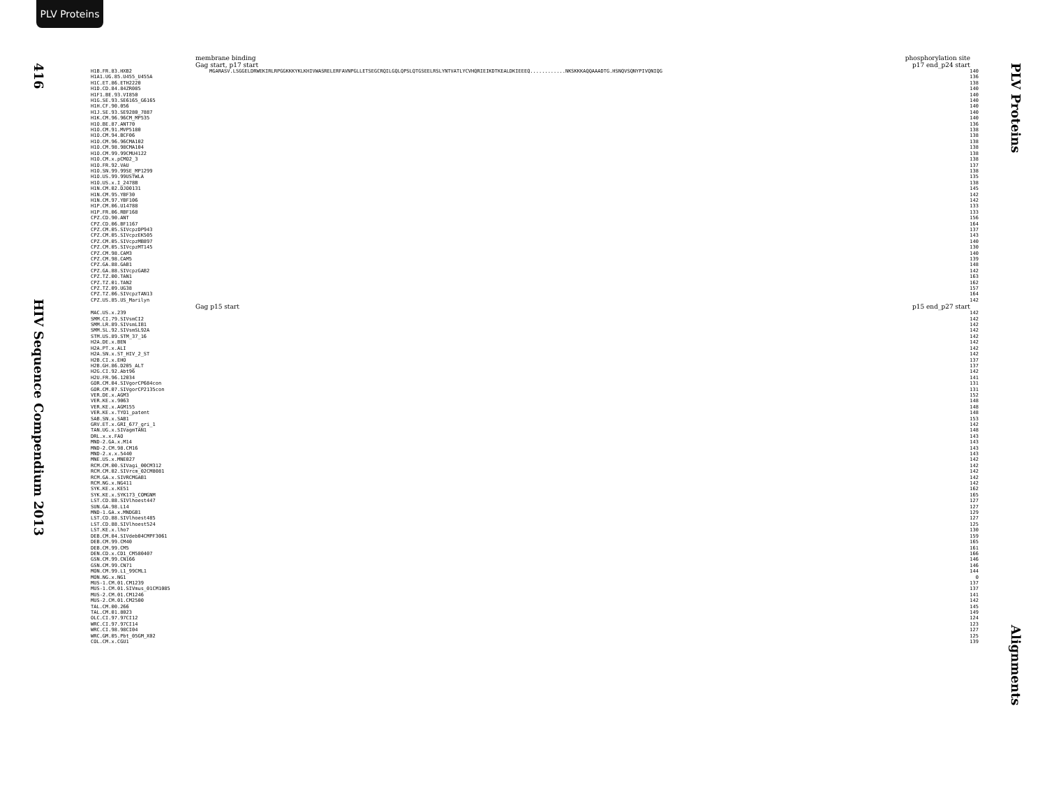PLV Proteins
416
HIV Sequence Compendium 2013
membrane binding phosphorylation site
Gag start, p17 start p17 end_p24 start
| H1B.FR.83.HXB2 | MGARASV.LSGGELDRWEKIRLRPGGKKKYKLKHIVWASRELERFAVNPGLLETSEGCRQILGQLQPSLQTGSEELRSLYNTVATLYCVHQRIEIKDTKEALDKIEEEQ............NKSKKKAQQAAADTG.HSNQVSQNYPIVQNIQG | 140 |
| H1A1.UG.85.U455_U455A | | 136 |
| H1C.ET.86.ETH2220 | | 138 |
| H1D.CD.84.84ZR085 | | 140 |
| H1F1.BE.93.VI850 | | 140 |
| H1G.SE.93.SE6165_G6165 | | 140 |
| H1H.CF.90.056 | | 140 |
| H1J.SE.93.SE9280_7887 | | 140 |
| H1K.CM.96.96CM_MP535 | | 140 |
| H1O.BE.87.ANT70 | | 136 |
| H1O.CM.91.MVP5180 | | 138 |
| H1O.CM.94.BCF06 | | 138 |
| H1O.CM.96.96CMA102 | | 138 |
| H1O.CM.98.98CMA104 | | 138 |
| H1O.CM.99.99CMU4122 | | 138 |
| H1O.CM.x.pCMO2_3 | | 138 |
| H1O.FR.92.VAU | | 137 |
| H1O.SN.99.99SE_MP1299 | | 138 |
| H1O.US.99.99USTWLA | | 135 |
| H1O.US.x.I_2478B | | 138 |
| H1N.CM.02.DJO0131 | | 145 |
| H1N.CM.95.YBF30 | | 142 |
| H1N.CM.97.YBF106 | | 142 |
| H1P.CM.06.U14788 | | 133 |
| H1P.FR.06.RBF168 | | 133 |
| CPZ.CD.90.ANT | | 156 |
| CPZ.CD.06.BF1167 | | 164 |
| CPZ.CM.05.SIVcpzDP943 | | 137 |
| CPZ.CM.05.SIVcpzEK505 | | 143 |
| CPZ.CM.05.SIVcpzMB897 | | 140 |
| CPZ.CM.05.SIVcpzMT145 | | 130 |
| CPZ.CM.98.CAM3 | | 140 |
| CPZ.CM.98.CAM5 | | 139 |
| CPZ.GA.88.GAB1 | | 148 |
| CPZ.GA.88.SIVcpzGAB2 | | 142 |
| CPZ.TZ.00.TAN1 | | 163 |
| CPZ.TZ.01.TAN2 | | 162 |
| CPZ.TZ.09.UG38 | | 157 |
| CPZ.TZ.06.SIVcpzTAN13 | | 164 |
| CPZ.US.85.US_Marilyn | | 142 |
Gag p15 start p15 end_p27 start
| MAC.US.x.239 | | 142 |
| SMM.CI.79.SIVsmCI2 | | 142 |
| SMM.LR.89.SIVsmLIB1 | | 142 |
| SMM.SL.92.SIVsmSL92A | | 142 |
| STM.US.89.STM_37_16 | | 142 |
| H2A.DE.x.BEN | | 142 |
| H2A.PT.x.ALI | | 142 |
| H2A.SN.x.ST_HIV_2_ST | | 142 |
| H2B.CI.x.EHO | | 137 |
| H2B.GH.86.D205_ALT | | 137 |
| H2G.CI.92.Abt96 | | 142 |
| H2U.FR.96.12034 | | 141 |
| GOR.CM.04.SIVgorCP684con | | 131 |
| GOR.CM.07.SIVgorCP2135con | | 131 |
| VER.DE.x.AGM3 | | 152 |
| VER.KE.x.9063 | | 148 |
| VER.KE.x.AGM155 | | 148 |
| VER.KE.x.TYO1_patent | | 148 |
| SAB.SN.x.SAB1 | | 153 |
| GRV.ET.x.GRI_677_gri_1 | | 142 |
| TAN.UG.x.SIVagmTAN1 | | 148 |
| DRL.x.x.FAO | | 143 |
| MND-2.GA.x.M14 | | 143 |
| MND-2.CM.98.CM16 | | 143 |
| MND-2.x.x.5440 | | 143 |
| MNE.US.x.MNE027 | | 142 |
| RCM.CM.00.SIVagi_00CM312 | | 142 |
| RCM.CM.02.SIVrcm_02CM8081 | | 142 |
| RCM.GA.x.SIVRCMGAB1 | | 142 |
| RCM.NG.x.NG411 | | 142 |
| SYK.KE.x.KE51 | | 162 |
| SYK.KE.x.SYK173_COMGNM | | 165 |
| LST.CD.88.SIVlhoest447 | | 127 |
| SUN.GA.98.L14 | | 127 |
| MND-1.GA.x.MNDGB1 | | 129 |
| LST.CD.88.SIVlhoest485 | | 127 |
| LST.CD.88.SIVlhoest524 | | 125 |
| LST.KE.x.lho7 | | 130 |
| DEB.CM.04.SIVdeb04CMPF3061 | | 159 |
| DEB.CM.99.CM40 | | 165 |
| DEB.CM.99.CM5 | | 161 |
| DEN.CD.x.CD1_CM580407 | | 166 |
| GSN.CM.99.CN166 | | 146 |
| GSN.CM.99.CN71 | | 146 |
| MON.CM.99.L1_99CML1 | | 144 |
| MON.NG.x.NG1 | | 0 |
| MUS-1.CM.01.CM1239 | | 137 |
| MUS-1.CM.01.SIVmus_01CM1085 | | 137 |
| MUS-2.CM.01.CM1246 | | 141 |
| MUS-2.CM.01.CM2500 | | 142 |
| TAL.CM.00.266 | | 145 |
| TAL.CM.01.8023 | | 149 |
| OLC.CI.97.97CI12 | | 124 |
| WRC.CI.97.97CI14 | | 123 |
| WRC.CI.98.98CI04 | | 127 |
| WRC.GM.05.Pbt_05GM_X02 | | 125 |
| COL.CM.x.CGU1 | | 139 |
PLV Proteins
Alignments